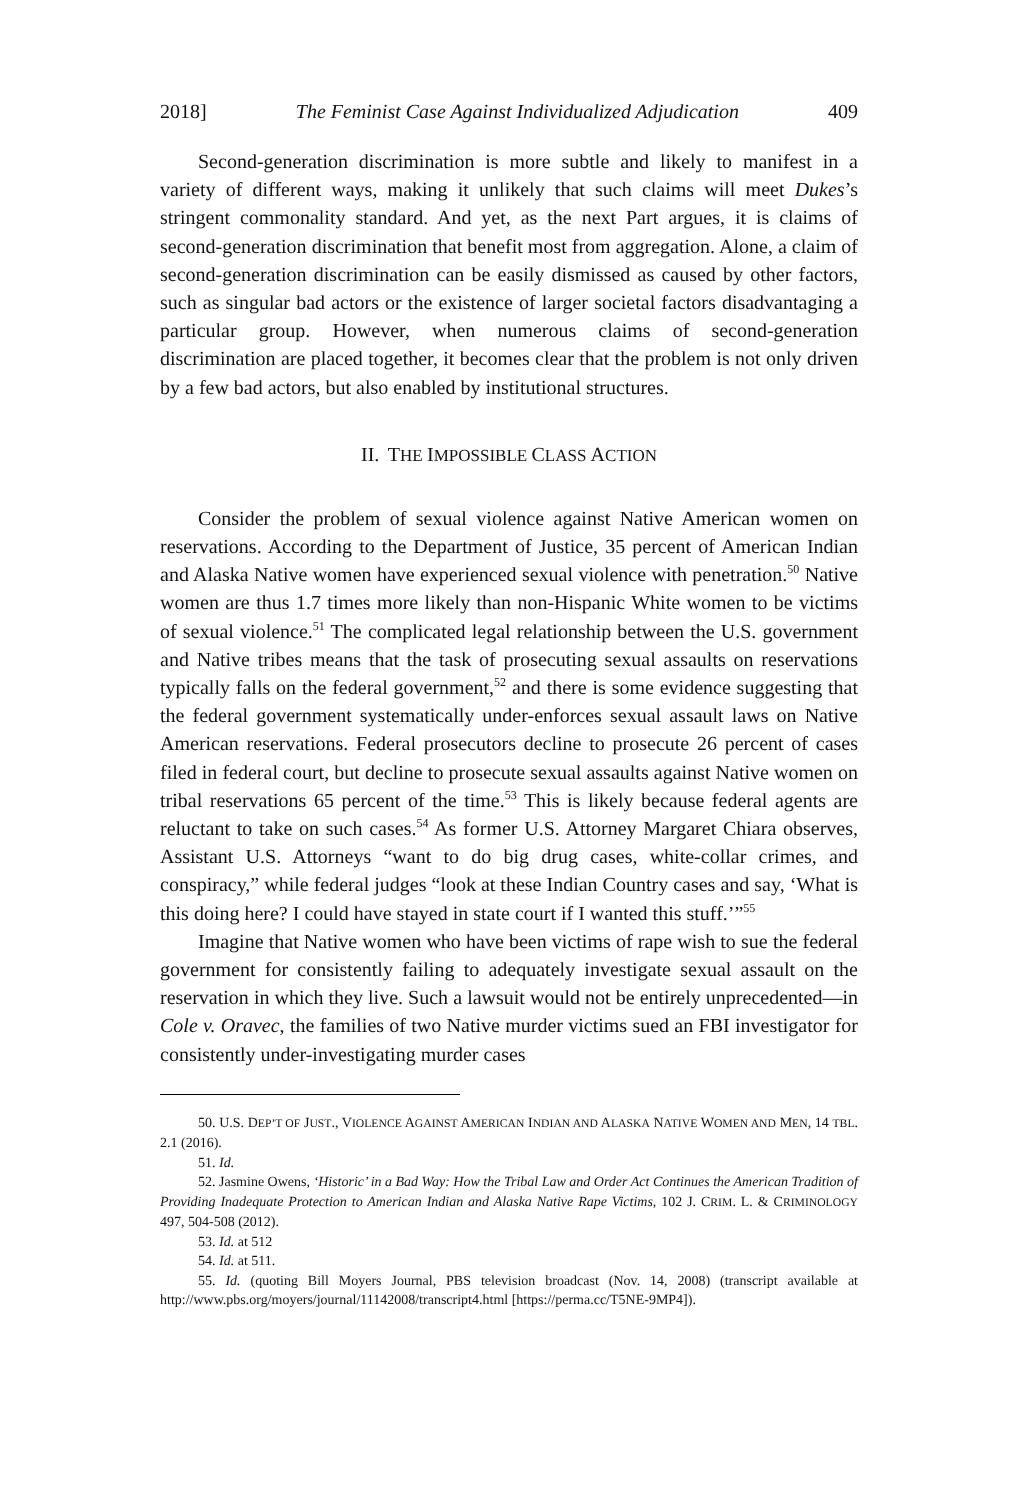2018] The Feminist Case Against Individualized Adjudication 409
Second-generation discrimination is more subtle and likely to manifest in a variety of different ways, making it unlikely that such claims will meet Dukes’s stringent commonality standard. And yet, as the next Part argues, it is claims of second-generation discrimination that benefit most from aggregation. Alone, a claim of second-generation discrimination can be easily dismissed as caused by other factors, such as singular bad actors or the existence of larger societal factors disadvantaging a particular group. However, when numerous claims of second-generation discrimination are placed together, it becomes clear that the problem is not only driven by a few bad actors, but also enabled by institutional structures.
II. THE IMPOSSIBLE CLASS ACTION
Consider the problem of sexual violence against Native American women on reservations. According to the Department of Justice, 35 percent of American Indian and Alaska Native women have experienced sexual violence with penetration.<sup>50</sup> Native women are thus 1.7 times more likely than non-Hispanic White women to be victims of sexual violence.<sup>51</sup> The complicated legal relationship between the U.S. government and Native tribes means that the task of prosecuting sexual assaults on reservations typically falls on the federal government,<sup>52</sup> and there is some evidence suggesting that the federal government systematically under-enforces sexual assault laws on Native American reservations. Federal prosecutors decline to prosecute 26 percent of cases filed in federal court, but decline to prosecute sexual assaults against Native women on tribal reservations 65 percent of the time.<sup>53</sup> This is likely because federal agents are reluctant to take on such cases.<sup>54</sup> As former U.S. Attorney Margaret Chiara observes, Assistant U.S. Attorneys “want to do big drug cases, white-collar crimes, and conspiracy,” while federal judges “look at these Indian Country cases and say, ‘What is this doing here? I could have stayed in state court if I wanted this stuff.’”<sup>55</sup>
Imagine that Native women who have been victims of rape wish to sue the federal government for consistently failing to adequately investigate sexual assault on the reservation in which they live. Such a lawsuit would not be entirely unprecedented—in Cole v. Oravec, the families of two Native murder victims sued an FBI investigator for consistently under-investigating murder cases
50. U.S. DEP’T OF JUST., VIOLENCE AGAINST AMERICAN INDIAN AND ALASKA NATIVE WOMEN AND MEN, 14 TBL. 2.1 (2016).
51. Id.
52. Jasmine Owens, ‘Historic’ in a Bad Way: How the Tribal Law and Order Act Continues the American Tradition of Providing Inadequate Protection to American Indian and Alaska Native Rape Victims, 102 J. CRIM. L. & CRIMINOLOGY 497, 504-508 (2012).
53. Id. at 512
54. Id. at 511.
55. Id. (quoting Bill Moyers Journal, PBS television broadcast (Nov. 14, 2008) (transcript available at http://www.pbs.org/moyers/journal/11142008/transcript4.html [https://perma.cc/T5NE-9MP4]).